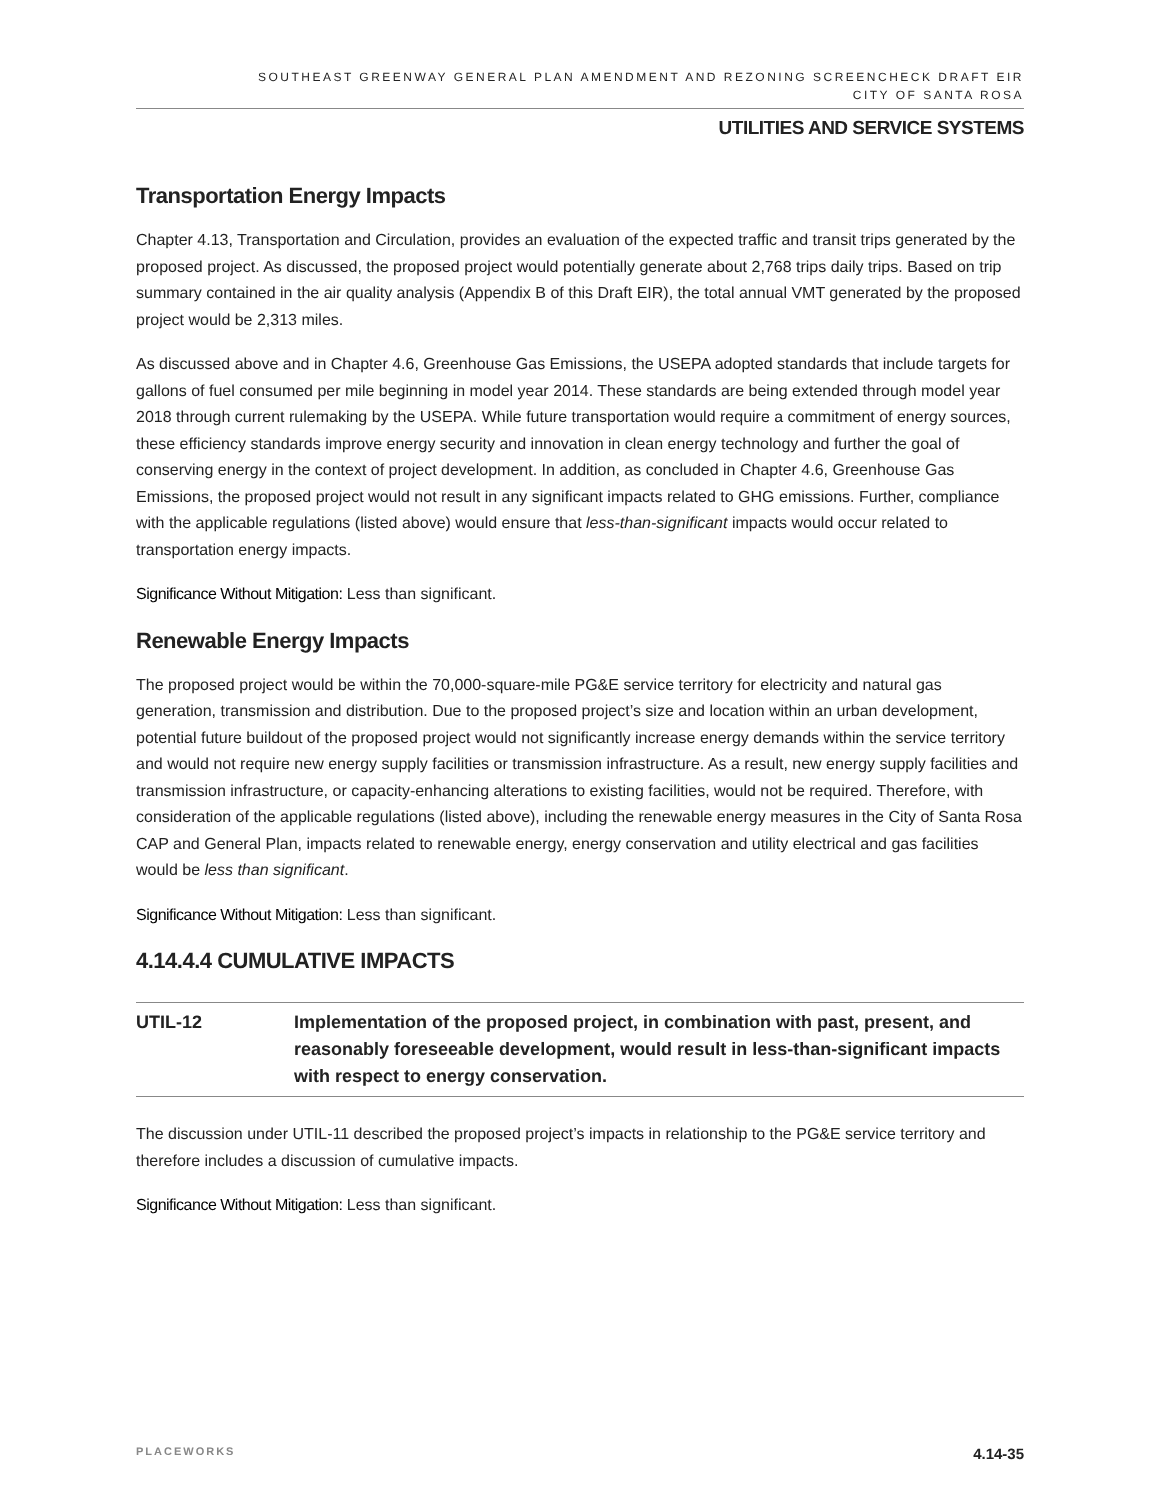SOUTHEAST GREENWAY GENERAL PLAN AMENDMENT AND REZONING SCREENCHECK DRAFT EIR
CITY OF SANTA ROSA
UTILITIES AND SERVICE SYSTEMS
Transportation Energy Impacts
Chapter 4.13, Transportation and Circulation, provides an evaluation of the expected traffic and transit trips generated by the proposed project. As discussed, the proposed project would potentially generate about 2,768 trips daily trips. Based on trip summary contained in the air quality analysis (Appendix B of this Draft EIR), the total annual VMT generated by the proposed project would be 2,313 miles.
As discussed above and in Chapter 4.6, Greenhouse Gas Emissions, the USEPA adopted standards that include targets for gallons of fuel consumed per mile beginning in model year 2014. These standards are being extended through model year 2018 through current rulemaking by the USEPA. While future transportation would require a commitment of energy sources, these efficiency standards improve energy security and innovation in clean energy technology and further the goal of conserving energy in the context of project development. In addition, as concluded in Chapter 4.6, Greenhouse Gas Emissions, the proposed project would not result in any significant impacts related to GHG emissions. Further, compliance with the applicable regulations (listed above) would ensure that less-than-significant impacts would occur related to transportation energy impacts.
Significance Without Mitigation: Less than significant.
Renewable Energy Impacts
The proposed project would be within the 70,000-square-mile PG&E service territory for electricity and natural gas generation, transmission and distribution. Due to the proposed project’s size and location within an urban development, potential future buildout of the proposed project would not significantly increase energy demands within the service territory and would not require new energy supply facilities or transmission infrastructure. As a result, new energy supply facilities and transmission infrastructure, or capacity-enhancing alterations to existing facilities, would not be required. Therefore, with consideration of the applicable regulations (listed above), including the renewable energy measures in the City of Santa Rosa CAP and General Plan, impacts related to renewable energy, energy conservation and utility electrical and gas facilities would be less than significant.
Significance Without Mitigation: Less than significant.
4.14.4.4 CUMULATIVE IMPACTS
UTIL-12 Implementation of the proposed project, in combination with past, present, and reasonably foreseeable development, would result in less-than-significant impacts with respect to energy conservation.
The discussion under UTIL-11 described the proposed project’s impacts in relationship to the PG&E service territory and therefore includes a discussion of cumulative impacts.
Significance Without Mitigation: Less than significant.
PLACEWORKS 4.14-35